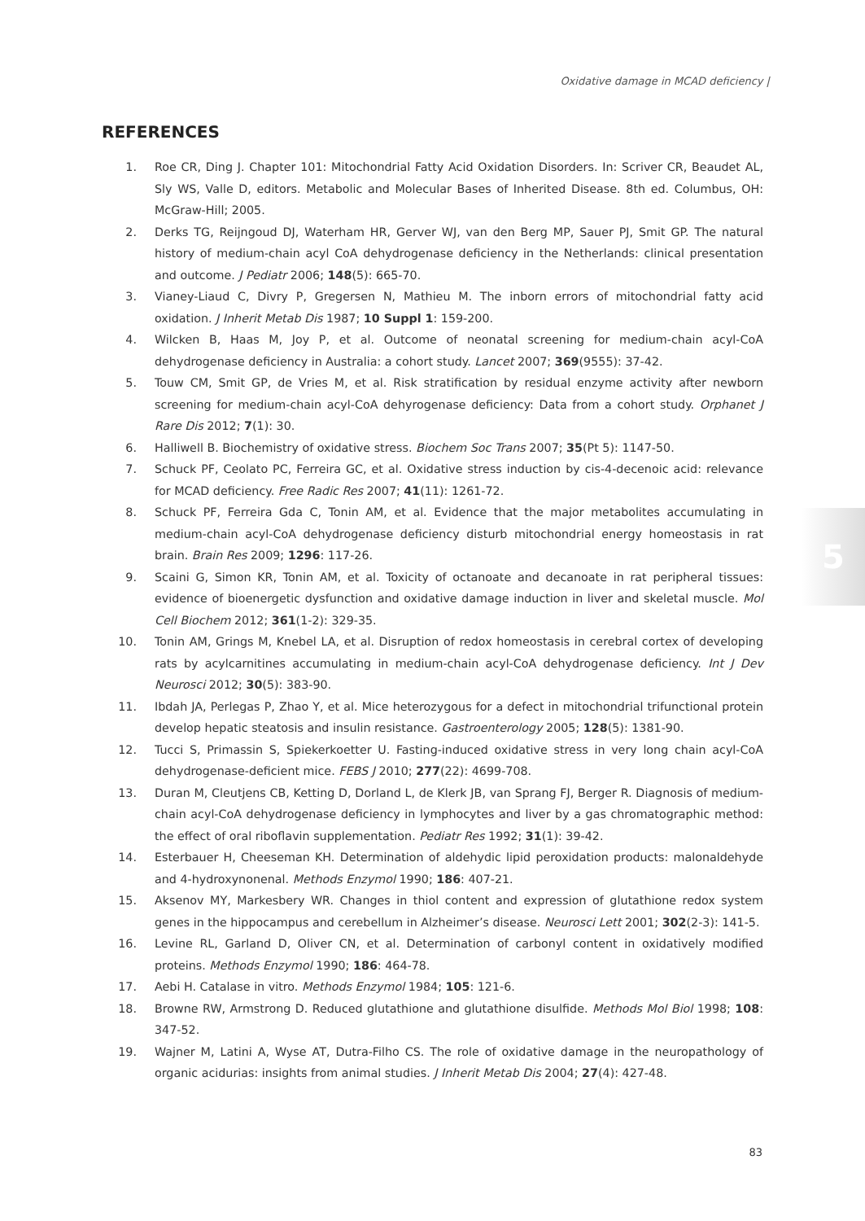Oxidative damage in MCAD deficiency |
5
REFERENCES
1. Roe CR, Ding J. Chapter 101: Mitochondrial Fatty Acid Oxidation Disorders. In: Scriver CR, Beaudet AL, Sly WS, Valle D, editors. Metabolic and Molecular Bases of Inherited Disease. 8th ed. Columbus, OH: McGraw-Hill; 2005.
2. Derks TG, Reijngoud DJ, Waterham HR, Gerver WJ, van den Berg MP, Sauer PJ, Smit GP. The natural history of medium-chain acyl CoA dehydrogenase deficiency in the Netherlands: clinical presentation and outcome. J Pediatr 2006; 148(5): 665-70.
3. Vianey-Liaud C, Divry P, Gregersen N, Mathieu M. The inborn errors of mitochondrial fatty acid oxidation. J Inherit Metab Dis 1987; 10 Suppl 1: 159-200.
4. Wilcken B, Haas M, Joy P, et al. Outcome of neonatal screening for medium-chain acyl-CoA dehydrogenase deficiency in Australia: a cohort study. Lancet 2007; 369(9555): 37-42.
5. Touw CM, Smit GP, de Vries M, et al. Risk stratification by residual enzyme activity after newborn screening for medium-chain acyl-CoA dehyrogenase deficiency: Data from a cohort study. Orphanet J Rare Dis 2012; 7(1): 30.
6. Halliwell B. Biochemistry of oxidative stress. Biochem Soc Trans 2007; 35(Pt 5): 1147-50.
7. Schuck PF, Ceolato PC, Ferreira GC, et al. Oxidative stress induction by cis-4-decenoic acid: relevance for MCAD deficiency. Free Radic Res 2007; 41(11): 1261-72.
8. Schuck PF, Ferreira Gda C, Tonin AM, et al. Evidence that the major metabolites accumulating in medium-chain acyl-CoA dehydrogenase deficiency disturb mitochondrial energy homeostasis in rat brain. Brain Res 2009; 1296: 117-26.
9. Scaini G, Simon KR, Tonin AM, et al. Toxicity of octanoate and decanoate in rat peripheral tissues: evidence of bioenergetic dysfunction and oxidative damage induction in liver and skeletal muscle. Mol Cell Biochem 2012; 361(1-2): 329-35.
10. Tonin AM, Grings M, Knebel LA, et al. Disruption of redox homeostasis in cerebral cortex of developing rats by acylcarnitines accumulating in medium-chain acyl-CoA dehydrogenase deficiency. Int J Dev Neurosci 2012; 30(5): 383-90.
11. Ibdah JA, Perlegas P, Zhao Y, et al. Mice heterozygous for a defect in mitochondrial trifunctional protein develop hepatic steatosis and insulin resistance. Gastroenterology 2005; 128(5): 1381-90.
12. Tucci S, Primassin S, Spiekerkoetter U. Fasting-induced oxidative stress in very long chain acyl-CoA dehydrogenase-deficient mice. FEBS J 2010; 277(22): 4699-708.
13. Duran M, Cleutjens CB, Ketting D, Dorland L, de Klerk JB, van Sprang FJ, Berger R. Diagnosis of medium-chain acyl-CoA dehydrogenase deficiency in lymphocytes and liver by a gas chromatographic method: the effect of oral riboflavin supplementation. Pediatr Res 1992; 31(1): 39-42.
14. Esterbauer H, Cheeseman KH. Determination of aldehydic lipid peroxidation products: malonaldehyde and 4-hydroxynonenal. Methods Enzymol 1990; 186: 407-21.
15. Aksenov MY, Markesbery WR. Changes in thiol content and expression of glutathione redox system genes in the hippocampus and cerebellum in Alzheimer’s disease. Neurosci Lett 2001; 302(2-3): 141-5.
16. Levine RL, Garland D, Oliver CN, et al. Determination of carbonyl content in oxidatively modified proteins. Methods Enzymol 1990; 186: 464-78.
17. Aebi H. Catalase in vitro. Methods Enzymol 1984; 105: 121-6.
18. Browne RW, Armstrong D. Reduced glutathione and glutathione disulfide. Methods Mol Biol 1998; 108: 347-52.
19. Wajner M, Latini A, Wyse AT, Dutra-Filho CS. The role of oxidative damage in the neuropathology of organic acidurias: insights from animal studies. J Inherit Metab Dis 2004; 27(4): 427-48.
83